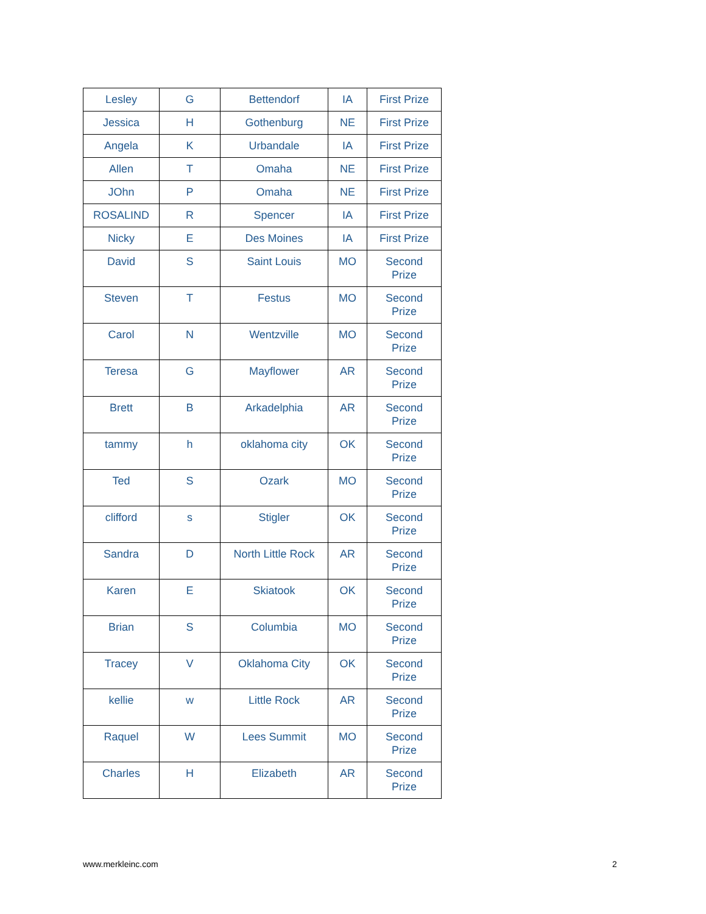| Lesley | G | Bettendorf | IA | First Prize |
| Jessica | H | Gothenburg | NE | First Prize |
| Angela | K | Urbandale | IA | First Prize |
| Allen | T | Omaha | NE | First Prize |
| JOhn | P | Omaha | NE | First Prize |
| ROSALIND | R | Spencer | IA | First Prize |
| Nicky | E | Des Moines | IA | First Prize |
| David | S | Saint Louis | MO | Second Prize |
| Steven | T | Festus | MO | Second Prize |
| Carol | N | Wentzville | MO | Second Prize |
| Teresa | G | Mayflower | AR | Second Prize |
| Brett | B | Arkadelphia | AR | Second Prize |
| tammy | h | oklahoma city | OK | Second Prize |
| Ted | S | Ozark | MO | Second Prize |
| clifford | s | Stigler | OK | Second Prize |
| Sandra | D | North Little Rock | AR | Second Prize |
| Karen | E | Skiatook | OK | Second Prize |
| Brian | S | Columbia | MO | Second Prize |
| Tracey | V | Oklahoma City | OK | Second Prize |
| kellie | w | Little Rock | AR | Second Prize |
| Raquel | W | Lees Summit | MO | Second Prize |
| Charles | H | Elizabeth | AR | Second Prize |
www.merkleinc.com 2